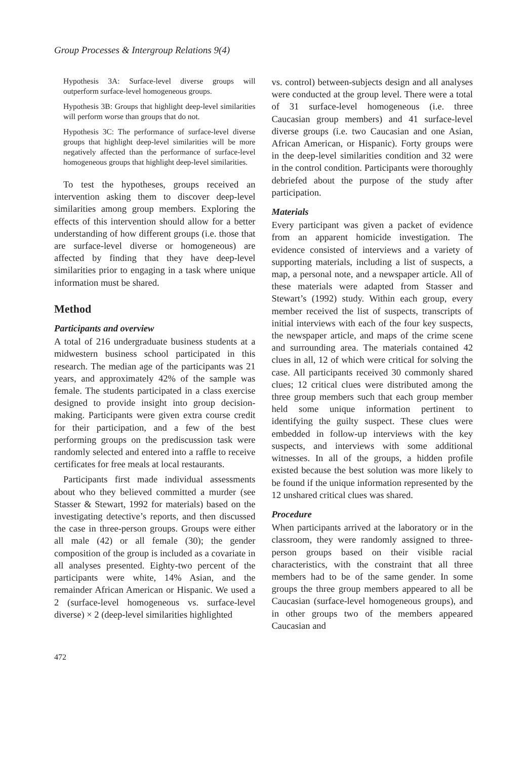Group Processes & Intergroup Relations 9(4)
Hypothesis 3A: Surface-level diverse groups will outperform surface-level homogeneous groups.
Hypothesis 3B: Groups that highlight deep-level similarities will perform worse than groups that do not.
Hypothesis 3C: The performance of surface-level diverse groups that highlight deep-level similarities will be more negatively affected than the performance of surface-level homogeneous groups that highlight deep-level similarities.
To test the hypotheses, groups received an intervention asking them to discover deep-level similarities among group members. Exploring the effects of this intervention should allow for a better understanding of how different groups (i.e. those that are surface-level diverse or homogeneous) are affected by finding that they have deep-level similarities prior to engaging in a task where unique information must be shared.
Method
Participants and overview
A total of 216 undergraduate business students at a midwestern business school participated in this research. The median age of the participants was 21 years, and approximately 42% of the sample was female. The students participated in a class exercise designed to provide insight into group decision-making. Participants were given extra course credit for their participation, and a few of the best performing groups on the prediscussion task were randomly selected and entered into a raffle to receive certificates for free meals at local restaurants.
Participants first made individual assessments about who they believed committed a murder (see Stasser & Stewart, 1992 for materials) based on the investigating detective’s reports, and then discussed the case in three-person groups. Groups were either all male (42) or all female (30); the gender composition of the group is included as a covariate in all analyses presented. Eighty-two percent of the participants were white, 14% Asian, and the remainder African American or Hispanic. We used a 2 (surface-level homogeneous vs. surface-level diverse) × 2 (deep-level similarities highlighted
472
vs. control) between-subjects design and all analyses were conducted at the group level. There were a total of 31 surface-level homogeneous (i.e. three Caucasian group members) and 41 surface-level diverse groups (i.e. two Caucasian and one Asian, African American, or Hispanic). Forty groups were in the deep-level similarities condition and 32 were in the control condition. Participants were thoroughly debriefed about the purpose of the study after participation.
Materials
Every participant was given a packet of evidence from an apparent homicide investigation. The evidence consisted of interviews and a variety of supporting materials, including a list of suspects, a map, a personal note, and a newspaper article. All of these materials were adapted from Stasser and Stewart’s (1992) study. Within each group, every member received the list of suspects, transcripts of initial interviews with each of the four key suspects, the newspaper article, and maps of the crime scene and surrounding area. The materials contained 42 clues in all, 12 of which were critical for solving the case. All participants received 30 commonly shared clues; 12 critical clues were distributed among the three group members such that each group member held some unique information pertinent to identifying the guilty suspect. These clues were embedded in follow-up interviews with the key suspects, and interviews with some additional witnesses. In all of the groups, a hidden profile existed because the best solution was more likely to be found if the unique information represented by the 12 unshared critical clues was shared.
Procedure
When participants arrived at the laboratory or in the classroom, they were randomly assigned to three-person groups based on their visible racial characteristics, with the constraint that all three members had to be of the same gender. In some groups the three group members appeared to all be Caucasian (surface-level homogeneous groups), and in other groups two of the members appeared Caucasian and